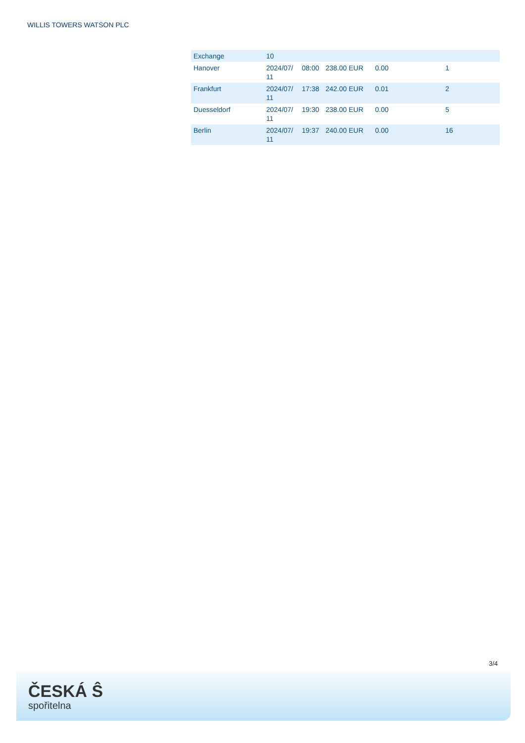WILLIS TOWERS WATSON PLC
| Exchange | 10 | | | | |
| Hanover | 2024/07/ 11 | 08:00 | 238.00 EUR | 0.00 | 1 |
| Frankfurt | 2024/07/ 11 | 17:38 | 242.00 EUR | 0.01 | 2 |
| Duesseldorf | 2024/07/ 11 | 19:30 | 238.00 EUR | 0.00 | 5 |
| Berlin | 2024/07/ 11 | 19:37 | 240.00 EUR | 0.00 | 16 |
3/4
ČESKÁ Ŝ
spořitelna